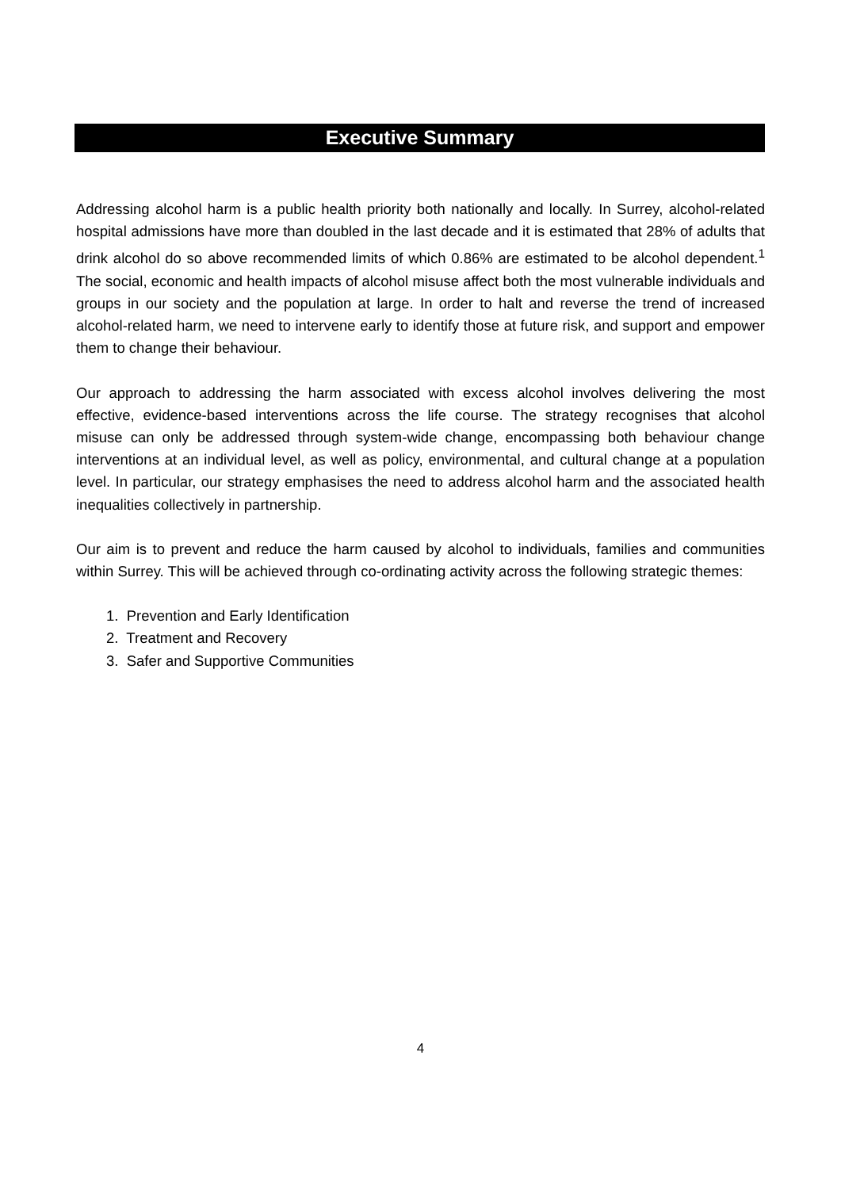Executive Summary
Addressing alcohol harm is a public health priority both nationally and locally. In Surrey, alcohol-related hospital admissions have more than doubled in the last decade and it is estimated that 28% of adults that drink alcohol do so above recommended limits of which 0.86% are estimated to be alcohol dependent.<sup>1</sup> The social, economic and health impacts of alcohol misuse affect both the most vulnerable individuals and groups in our society and the population at large. In order to halt and reverse the trend of increased alcohol-related harm, we need to intervene early to identify those at future risk, and support and empower them to change their behaviour.
Our approach to addressing the harm associated with excess alcohol involves delivering the most effective, evidence-based interventions across the life course. The strategy recognises that alcohol misuse can only be addressed through system-wide change, encompassing both behaviour change interventions at an individual level, as well as policy, environmental, and cultural change at a population level. In particular, our strategy emphasises the need to address alcohol harm and the associated health inequalities collectively in partnership.
Our aim is to prevent and reduce the harm caused by alcohol to individuals, families and communities within Surrey. This will be achieved through co-ordinating activity across the following strategic themes:
1. Prevention and Early Identification
2. Treatment and Recovery
3. Safer and Supportive Communities
4